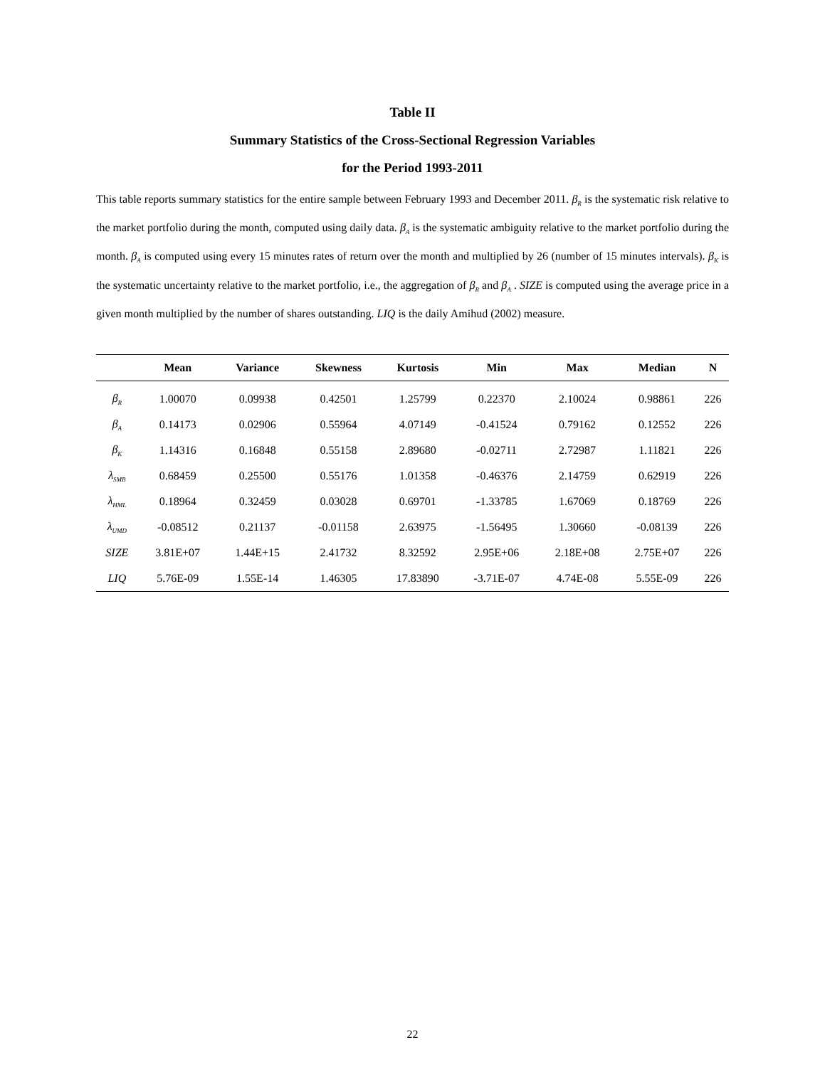Table II
Summary Statistics of the Cross-Sectional Regression Variables
for the Period 1993-2011
This table reports summary statistics for the entire sample between February 1993 and December 2011. β<sub>R</sub> is the systematic risk relative to the market portfolio during the month, computed using daily data. β<sub>A</sub> is the systematic ambiguity relative to the market portfolio during the month. β<sub>A</sub> is computed using every 15 minutes rates of return over the month and multiplied by 26 (number of 15 minutes intervals). β<sub>K</sub> is the systematic uncertainty relative to the market portfolio, i.e., the aggregation of β<sub>R</sub> and β<sub>A</sub> . SIZE is computed using the average price in a given month multiplied by the number of shares outstanding. LIQ is the daily Amihud (2002) measure.
| | Mean | Variance | Skewness | Kurtosis | Min | Max | Median | N |
| --- | --- | --- | --- | --- | --- | --- | --- | --- |
| β<sub>R</sub> | 1.00070 | 0.09938 | 0.42501 | 1.25799 | 0.22370 | 2.10024 | 0.98861 | 226 |
| β<sub>A</sub> | 0.14173 | 0.02906 | 0.55964 | 4.07149 | -0.41524 | 0.79162 | 0.12552 | 226 |
| β<sub>K</sub> | 1.14316 | 0.16848 | 0.55158 | 2.89680 | -0.02711 | 2.72987 | 1.11821 | 226 |
| λ<sub>SMB</sub> | 0.68459 | 0.25500 | 0.55176 | 1.01358 | -0.46376 | 2.14759 | 0.62919 | 226 |
| λ<sub>HML</sub> | 0.18964 | 0.32459 | 0.03028 | 0.69701 | -1.33785 | 1.67069 | 0.18769 | 226 |
| λ<sub>UMD</sub> | -0.08512 | 0.21137 | -0.01158 | 2.63975 | -1.56495 | 1.30660 | -0.08139 | 226 |
| SIZE | 3.81E+07 | 1.44E+15 | 2.41732 | 8.32592 | 2.95E+06 | 2.18E+08 | 2.75E+07 | 226 |
| LIQ | 5.76E-09 | 1.55E-14 | 1.46305 | 17.83890 | -3.71E-07 | 4.74E-08 | 5.55E-09 | 226 |
22